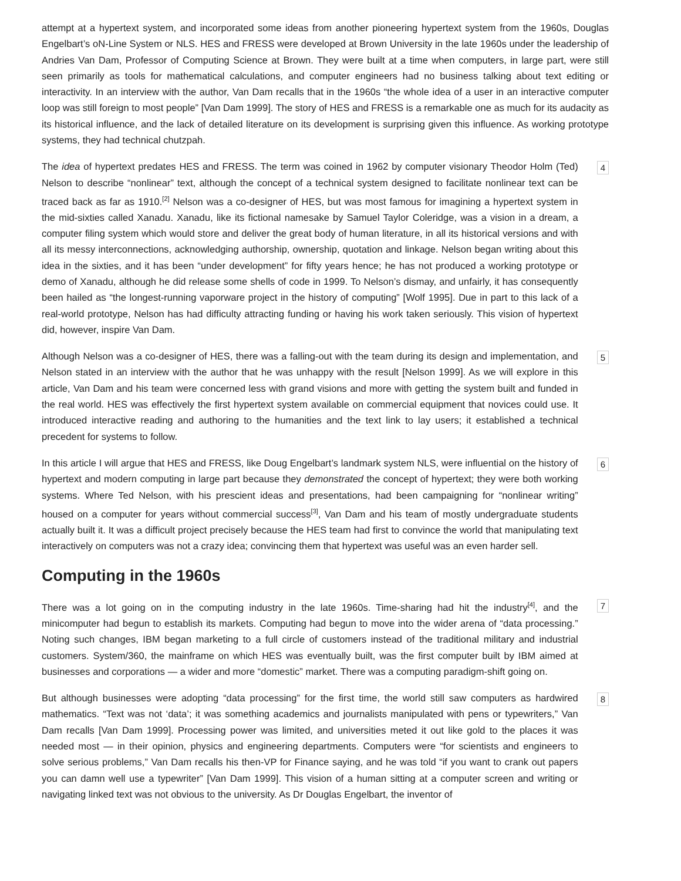attempt at a hypertext system, and incorporated some ideas from another pioneering hypertext system from the 1960s, Douglas Engelbart’s oN-Line System or NLS. HES and FRESS were developed at Brown University in the late 1960s under the leadership of Andries Van Dam, Professor of Computing Science at Brown. They were built at a time when computers, in large part, were still seen primarily as tools for mathematical calculations, and computer engineers had no business talking about text editing or interactivity. In an interview with the author, Van Dam recalls that in the 1960s “the whole idea of a user in an interactive computer loop was still foreign to most people” [Van Dam 1999]. The story of HES and FRESS is a remarkable one as much for its audacity as its historical influence, and the lack of detailed literature on its development is surprising given this influence. As working prototype systems, they had technical chutzpah.
The idea of hypertext predates HES and FRESS. The term was coined in 1962 by computer visionary Theodor Holm (Ted) Nelson to describe “nonlinear” text, although the concept of a technical system designed to facilitate nonlinear text can be traced back as far as 1910.<sup>[2]</sup> Nelson was a co-designer of HES, but was most famous for imagining a hypertext system in the mid-sixties called Xanadu. Xanadu, like its fictional namesake by Samuel Taylor Coleridge, was a vision in a dream, a computer filing system which would store and deliver the great body of human literature, in all its historical versions and with all its messy interconnections, acknowledging authorship, ownership, quotation and linkage. Nelson began writing about this idea in the sixties, and it has been “under development” for fifty years hence; he has not produced a working prototype or demo of Xanadu, although he did release some shells of code in 1999. To Nelson’s dismay, and unfairly, it has consequently been hailed as “the longest-running vaporware project in the history of computing” [Wolf 1995]. Due in part to this lack of a real-world prototype, Nelson has had difficulty attracting funding or having his work taken seriously. This vision of hypertext did, however, inspire Van Dam.
4
Although Nelson was a co-designer of HES, there was a falling-out with the team during its design and implementation, and Nelson stated in an interview with the author that he was unhappy with the result [Nelson 1999]. As we will explore in this article, Van Dam and his team were concerned less with grand visions and more with getting the system built and funded in the real world. HES was effectively the first hypertext system available on commercial equipment that novices could use. It introduced interactive reading and authoring to the humanities and the text link to lay users; it established a technical precedent for systems to follow.
5
In this article I will argue that HES and FRESS, like Doug Engelbart’s landmark system NLS, were influential on the history of hypertext and modern computing in large part because they demonstrated the concept of hypertext; they were both working systems. Where Ted Nelson, with his prescient ideas and presentations, had been campaigning for “nonlinear writing” housed on a computer for years without commercial success<sup>[3]</sup>, Van Dam and his team of mostly undergraduate students actually built it. It was a difficult project precisely because the HES team had first to convince the world that manipulating text interactively on computers was not a crazy idea; convincing them that hypertext was useful was an even harder sell.
6
Computing in the 1960s
There was a lot going on in the computing industry in the late 1960s. Time-sharing had hit the industry<sup>[4]</sup>, and the minicomputer had begun to establish its markets. Computing had begun to move into the wider arena of “data processing.” Noting such changes, IBM began marketing to a full circle of customers instead of the traditional military and industrial customers. System/360, the mainframe on which HES was eventually built, was the first computer built by IBM aimed at businesses and corporations — a wider and more “domestic” market. There was a computing paradigm-shift going on.
7
But although businesses were adopting “data processing” for the first time, the world still saw computers as hardwired mathematics. “Text was not ‘data’; it was something academics and journalists manipulated with pens or typewriters,” Van Dam recalls [Van Dam 1999]. Processing power was limited, and universities meted it out like gold to the places it was needed most — in their opinion, physics and engineering departments. Computers were “for scientists and engineers to solve serious problems,” Van Dam recalls his then-VP for Finance saying, and he was told “if you want to crank out papers you can damn well use a typewriter” [Van Dam 1999]. This vision of a human sitting at a computer screen and writing or navigating linked text was not obvious to the university. As Dr Douglas Engelbart, the inventor of
8